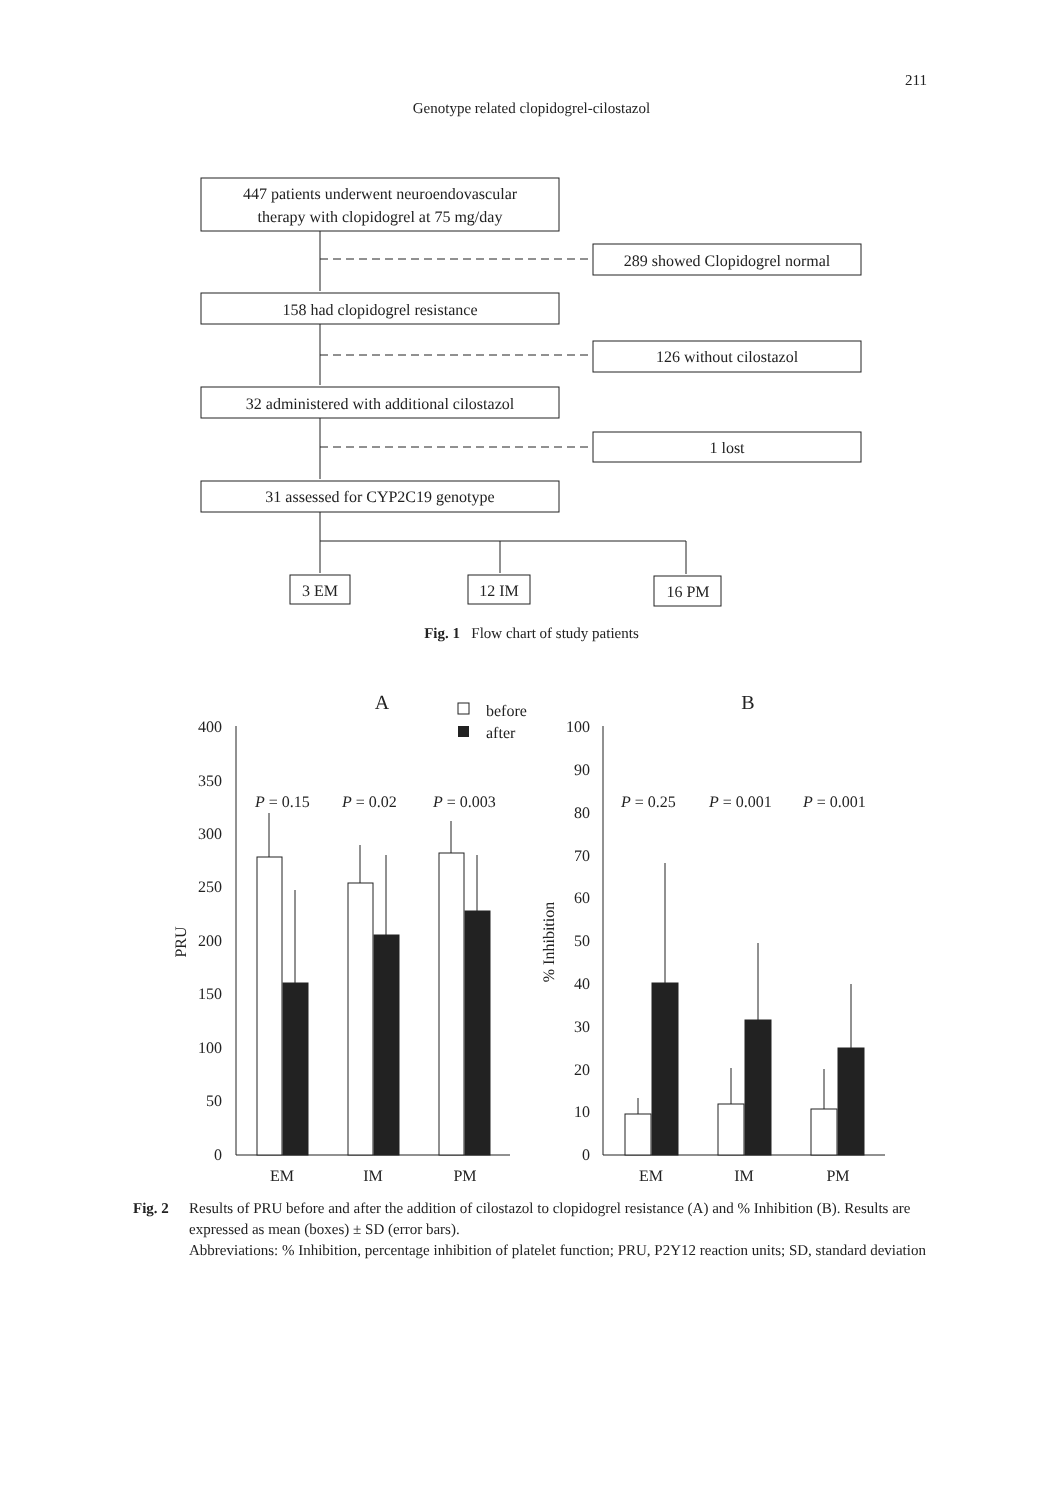211
Genotype related clopidogrel-cilostazol
447 patients underwent neuroendovascular
therapy with clopidogrel at 75 mg/day
289 showed Clopidogrel normal
158 had clopidogrel resistance
126 without cilostazol
32 administered with additional cilostazol
1 lost
31 assessed for CYP2C19 genotype
3 EM
12 IM
16 PM
A
B
before
after
400
350
300
250
200
150
100
50
0
100
90
80
70
60
50
40
30
20
10
0
PRU
% Inhibition
P = 0.15
P = 0.02
P = 0.003
P = 0.25
P = 0.001
P = 0.001
EM
IM
PM
EM
IM
PM
Fig. 1 Flow chart of study patients
Fig. 2 Results of PRU before and after the addition of cilostazol to clopidogrel resistance (A) and % Inhibition (B). Results are expressed as mean (boxes) ± SD (error bars).
Abbreviations: % Inhibition, percentage inhibition of platelet function; PRU, P2Y12 reaction units; SD, standard deviation